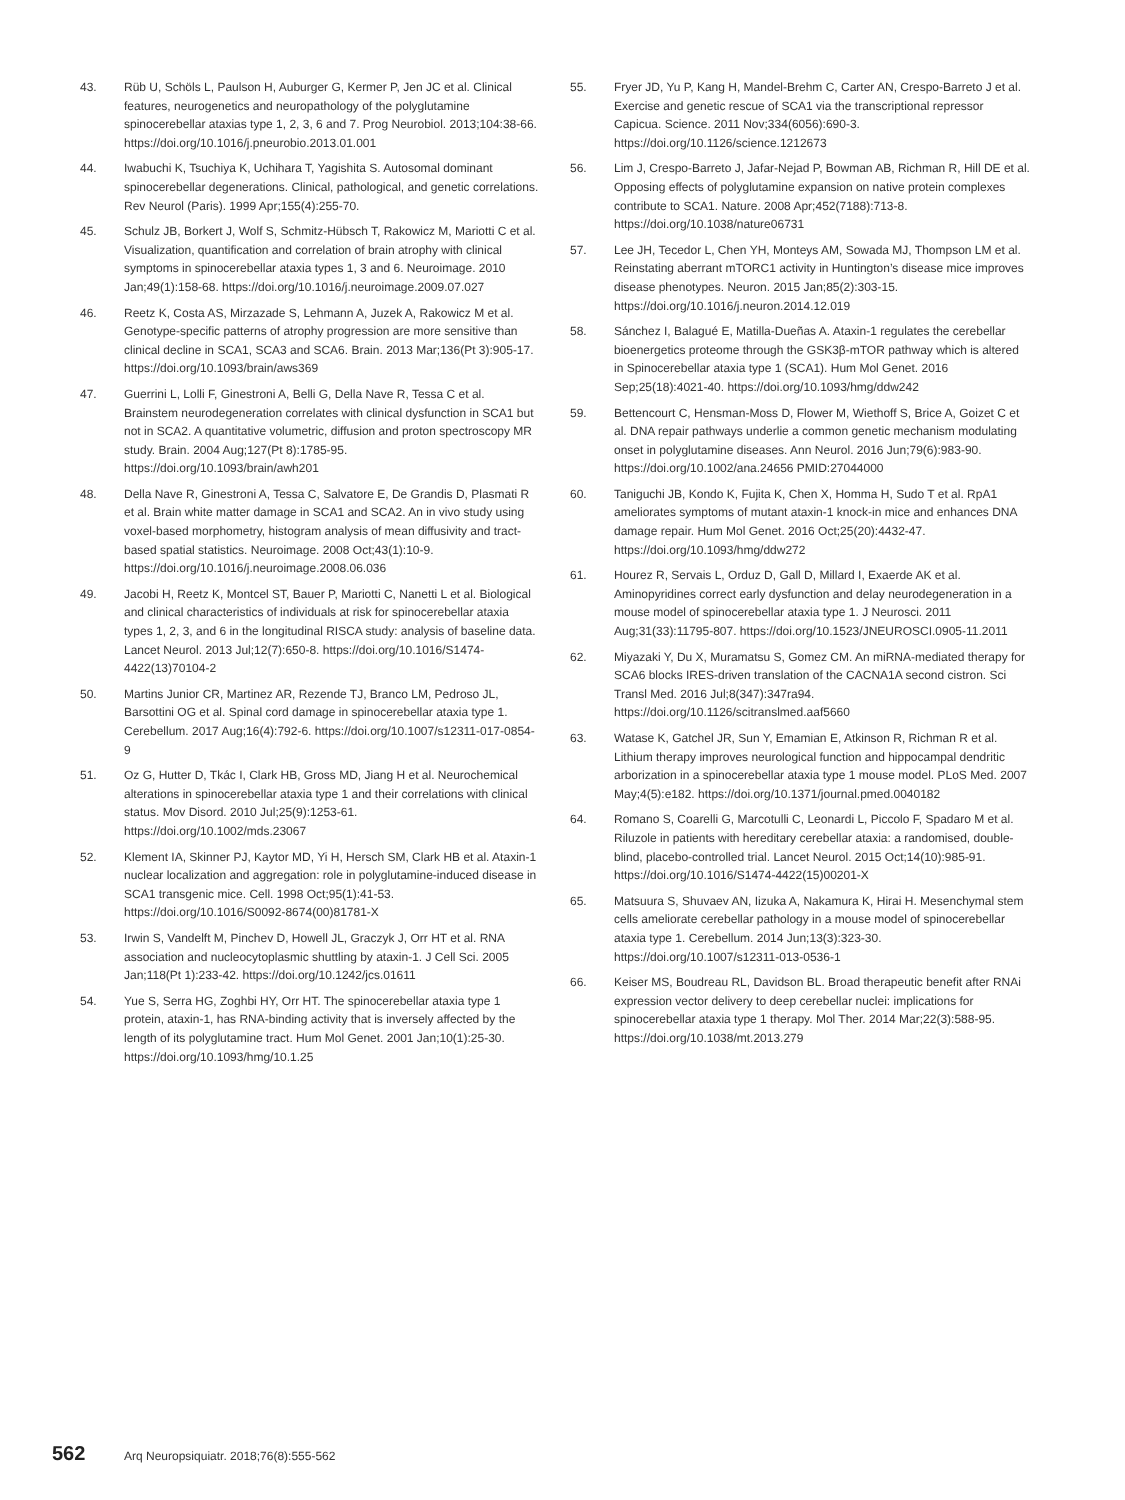43. Rüb U, Schöls L, Paulson H, Auburger G, Kermer P, Jen JC et al. Clinical features, neurogenetics and neuropathology of the polyglutamine spinocerebellar ataxias type 1, 2, 3, 6 and 7. Prog Neurobiol. 2013;104:38-66. https://doi.org/10.1016/j.pneurobio.2013.01.001
44. Iwabuchi K, Tsuchiya K, Uchihara T, Yagishita S. Autosomal dominant spinocerebellar degenerations. Clinical, pathological, and genetic correlations. Rev Neurol (Paris). 1999 Apr;155(4):255-70.
45. Schulz JB, Borkert J, Wolf S, Schmitz-Hübsch T, Rakowicz M, Mariotti C et al. Visualization, quantification and correlation of brain atrophy with clinical symptoms in spinocerebellar ataxia types 1, 3 and 6. Neuroimage. 2010 Jan;49(1):158-68. https://doi.org/10.1016/j.neuroimage.2009.07.027
46. Reetz K, Costa AS, Mirzazade S, Lehmann A, Juzek A, Rakowicz M et al. Genotype-specific patterns of atrophy progression are more sensitive than clinical decline in SCA1, SCA3 and SCA6. Brain. 2013 Mar;136(Pt 3):905-17. https://doi.org/10.1093/brain/aws369
47. Guerrini L, Lolli F, Ginestroni A, Belli G, Della Nave R, Tessa C et al. Brainstem neurodegeneration correlates with clinical dysfunction in SCA1 but not in SCA2. A quantitative volumetric, diffusion and proton spectroscopy MR study. Brain. 2004 Aug;127(Pt 8):1785-95. https://doi.org/10.1093/brain/awh201
48. Della Nave R, Ginestroni A, Tessa C, Salvatore E, De Grandis D, Plasmati R et al. Brain white matter damage in SCA1 and SCA2. An in vivo study using voxel-based morphometry, histogram analysis of mean diffusivity and tract-based spatial statistics. Neuroimage. 2008 Oct;43(1):10-9. https://doi.org/10.1016/j.neuroimage.2008.06.036
49. Jacobi H, Reetz K, Montcel ST, Bauer P, Mariotti C, Nanetti L et al. Biological and clinical characteristics of individuals at risk for spinocerebellar ataxia types 1, 2, 3, and 6 in the longitudinal RISCA study: analysis of baseline data. Lancet Neurol. 2013 Jul;12(7):650-8. https://doi.org/10.1016/S1474-4422(13)70104-2
50. Martins Junior CR, Martinez AR, Rezende TJ, Branco LM, Pedroso JL, Barsottini OG et al. Spinal cord damage in spinocerebellar ataxia type 1. Cerebellum. 2017 Aug;16(4):792-6. https://doi.org/10.1007/s12311-017-0854-9
51. Oz G, Hutter D, Tkác I, Clark HB, Gross MD, Jiang H et al. Neurochemical alterations in spinocerebellar ataxia type 1 and their correlations with clinical status. Mov Disord. 2010 Jul;25(9):1253-61. https://doi.org/10.1002/mds.23067
52. Klement IA, Skinner PJ, Kaytor MD, Yi H, Hersch SM, Clark HB et al. Ataxin-1 nuclear localization and aggregation: role in polyglutamine-induced disease in SCA1 transgenic mice. Cell. 1998 Oct;95(1):41-53. https://doi.org/10.1016/S0092-8674(00)81781-X
53. Irwin S, Vandelft M, Pinchev D, Howell JL, Graczyk J, Orr HT et al. RNA association and nucleocytoplasmic shuttling by ataxin-1. J Cell Sci. 2005 Jan;118(Pt 1):233-42. https://doi.org/10.1242/jcs.01611
54. Yue S, Serra HG, Zoghbi HY, Orr HT. The spinocerebellar ataxia type 1 protein, ataxin-1, has RNA-binding activity that is inversely affected by the length of its polyglutamine tract. Hum Mol Genet. 2001 Jan;10(1):25-30. https://doi.org/10.1093/hmg/10.1.25
55. Fryer JD, Yu P, Kang H, Mandel-Brehm C, Carter AN, Crespo-Barreto J et al. Exercise and genetic rescue of SCA1 via the transcriptional repressor Capicua. Science. 2011 Nov;334(6056):690-3. https://doi.org/10.1126/science.1212673
56. Lim J, Crespo-Barreto J, Jafar-Nejad P, Bowman AB, Richman R, Hill DE et al. Opposing effects of polyglutamine expansion on native protein complexes contribute to SCA1. Nature. 2008 Apr;452(7188):713-8. https://doi.org/10.1038/nature06731
57. Lee JH, Tecedor L, Chen YH, Monteys AM, Sowada MJ, Thompson LM et al. Reinstating aberrant mTORC1 activity in Huntington’s disease mice improves disease phenotypes. Neuron. 2015 Jan;85(2):303-15. https://doi.org/10.1016/j.neuron.2014.12.019
58. Sánchez I, Balagué E, Matilla-Dueñas A. Ataxin-1 regulates the cerebellar bioenergetics proteome through the GSK3β-mTOR pathway which is altered in Spinocerebellar ataxia type 1 (SCA1). Hum Mol Genet. 2016 Sep;25(18):4021-40. https://doi.org/10.1093/hmg/ddw242
59. Bettencourt C, Hensman-Moss D, Flower M, Wiethoff S, Brice A, Goizet C et al. DNA repair pathways underlie a common genetic mechanism modulating onset in polyglutamine diseases. Ann Neurol. 2016 Jun;79(6):983-90. https://doi.org/10.1002/ana.24656 PMID:27044000
60. Taniguchi JB, Kondo K, Fujita K, Chen X, Homma H, Sudo T et al. RpA1 ameliorates symptoms of mutant ataxin-1 knock-in mice and enhances DNA damage repair. Hum Mol Genet. 2016 Oct;25(20):4432-47. https://doi.org/10.1093/hmg/ddw272
61. Hourez R, Servais L, Orduz D, Gall D, Millard I, Exaerde AK et al. Aminopyridines correct early dysfunction and delay neurodegeneration in a mouse model of spinocerebellar ataxia type 1. J Neurosci. 2011 Aug;31(33):11795-807. https://doi.org/10.1523/JNEUROSCI.0905-11.2011
62. Miyazaki Y, Du X, Muramatsu S, Gomez CM. An miRNA-mediated therapy for SCA6 blocks IRES-driven translation of the CACNA1A second cistron. Sci Transl Med. 2016 Jul;8(347):347ra94. https://doi.org/10.1126/scitranslmed.aaf5660
63. Watase K, Gatchel JR, Sun Y, Emamian E, Atkinson R, Richman R et al. Lithium therapy improves neurological function and hippocampal dendritic arborization in a spinocerebellar ataxia type 1 mouse model. PLoS Med. 2007 May;4(5):e182. https://doi.org/10.1371/journal.pmed.0040182
64. Romano S, Coarelli G, Marcotulli C, Leonardi L, Piccolo F, Spadaro M et al. Riluzole in patients with hereditary cerebellar ataxia: a randomised, double-blind, placebo-controlled trial. Lancet Neurol. 2015 Oct;14(10):985-91. https://doi.org/10.1016/S1474-4422(15)00201-X
65. Matsuura S, Shuvaev AN, Iizuka A, Nakamura K, Hirai H. Mesenchymal stem cells ameliorate cerebellar pathology in a mouse model of spinocerebellar ataxia type 1. Cerebellum. 2014 Jun;13(3):323-30. https://doi.org/10.1007/s12311-013-0536-1
66. Keiser MS, Boudreau RL, Davidson BL. Broad therapeutic benefit after RNAi expression vector delivery to deep cerebellar nuclei: implications for spinocerebellar ataxia type 1 therapy. Mol Ther. 2014 Mar;22(3):588-95. https://doi.org/10.1038/mt.2013.279
562 Arq Neuropsiquiatr. 2018;76(8):555-562